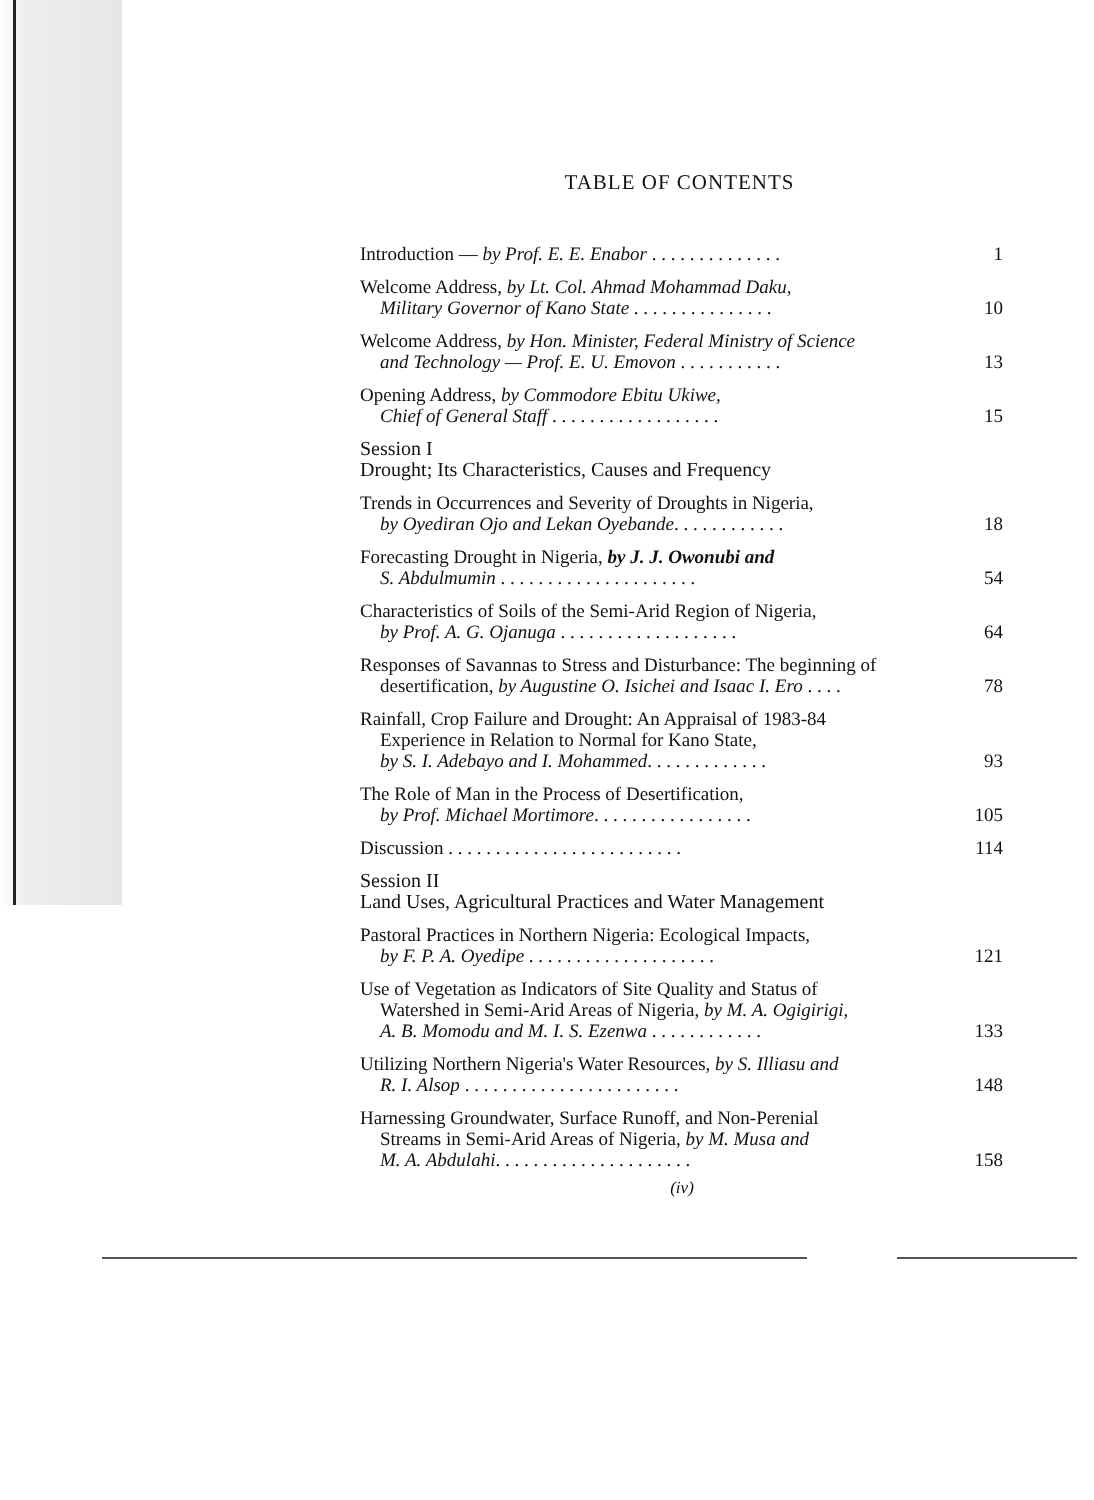TABLE OF CONTENTS
Introduction — by Prof. E. E. Enabor . . . . . . . . . . . . . .
1
Welcome Address, by Lt. Col. Ahmad Mohammad Daku,
Military Governor of Kano State . . . . . . . . . . . . . . .
10
Welcome Address, by Hon. Minister, Federal Ministry of Science
and Technology — Prof. E. U. Emovon . . . . . . . . . . .
13
Opening Address, by Commodore Ebitu Ukiwe,
Chief of General Staff . . . . . . . . . . . . . . . . . .
15
Session I
Drought; Its Characteristics, Causes and Frequency
Trends in Occurrences and Severity of Droughts in Nigeria,
by Oyediran Ojo and Lekan Oyebande. . . . . . . . . . . .
18
Forecasting Drought in Nigeria, by J. J. Owonubi and
S. Abdulmumin . . . . . . . . . . . . . . . . . . . . .
54
Characteristics of Soils of the Semi-Arid Region of Nigeria,
by Prof. A. G. Ojanuga . . . . . . . . . . . . . . . . . . .
64
Responses of Savannas to Stress and Disturbance: The beginning of
desertification, by Augustine O. Isichei and Isaac I. Ero . . . .
78
Rainfall, Crop Failure and Drought: An Appraisal of 1983-84
Experience in Relation to Normal for Kano State,
by S. I. Adebayo and I. Mohammed. . . . . . . . . . . . .
93
The Role of Man in the Process of Desertification,
by Prof. Michael Mortimore. . . . . . . . . . . . . . . . .
105
Discussion . . . . . . . . . . . . . . . . . . . . . . . . .
114
Session II
Land Uses, Agricultural Practices and Water Management
Pastoral Practices in Northern Nigeria: Ecological Impacts,
by F. P. A. Oyedipe . . . . . . . . . . . . . . . . . . . .
121
Use of Vegetation as Indicators of Site Quality and Status of
Watershed in Semi-Arid Areas of Nigeria, by M. A. Ogigirigi,
A. B. Momodu and M. I. S. Ezenwa . . . . . . . . . . . .
133
Utilizing Northern Nigeria's Water Resources, by S. Illiasu and
R. I. Alsop . . . . . . . . . . . . . . . . . . . . . . .
148
Harnessing Groundwater, Surface Runoff, and Non-Perenial
Streams in Semi-Arid Areas of Nigeria, by M. Musa and
M. A. Abdulahi. . . . . . . . . . . . . . . . . . . . .
158
(iv)